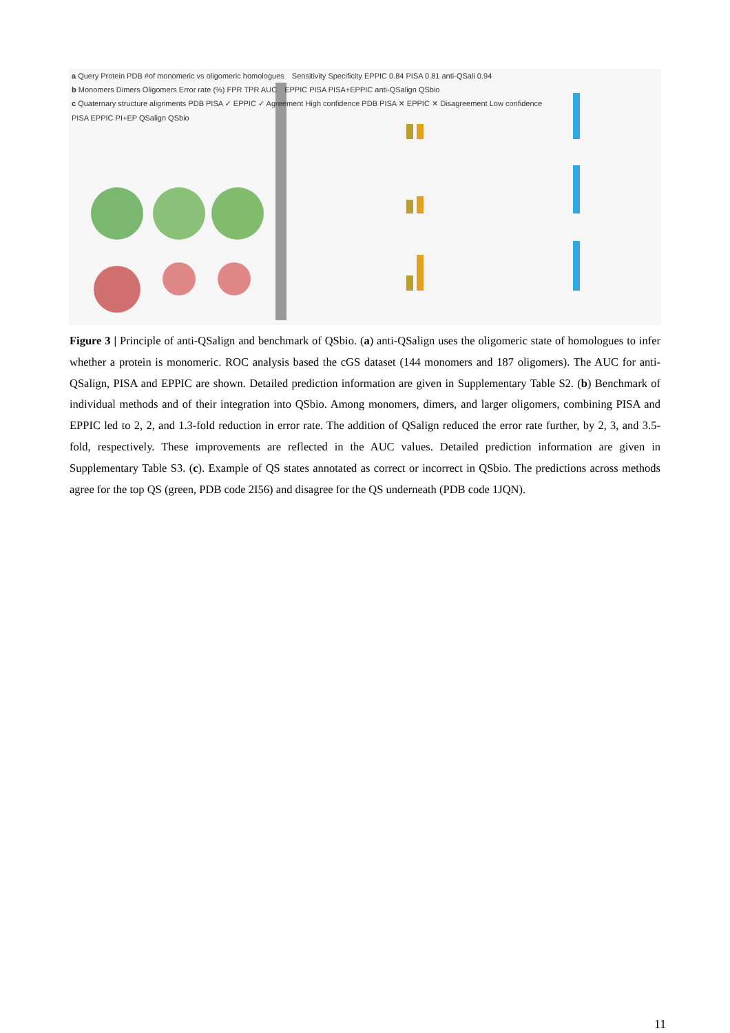a Query Protein PDB #of monomeric vs oligomeric homologues Sensitivity Specificity EPPIC 0.84 PISA 0.81 anti-QSali 0.94 b Monomers Dimers Oligomers Error rate (%) FPR TPR AUC EPPIC PISA PISA+EPPIC anti-QSalign QSbio c Quaternary structure alignments PDB PISA ✓ EPPIC ✓ Agreement High confidence PDB PISA ✕ EPPIC ✕ Disagreement Low confidence PISA EPPIC PI+EP QSalign QSbio
Figure 3 | Principle of anti-QSalign and benchmark of QSbio. (a) anti-QSalign uses the oligomeric state of homologues to infer whether a protein is monomeric. ROC analysis based the cGS dataset (144 monomers and 187 oligomers). The AUC for anti-QSalign, PISA and EPPIC are shown. Detailed prediction information are given in Supplementary Table S2. (b) Benchmark of individual methods and of their integration into QSbio. Among monomers, dimers, and larger oligomers, combining PISA and EPPIC led to 2, 2, and 1.3-fold reduction in error rate. The addition of QSalign reduced the error rate further, by 2, 3, and 3.5-fold, respectively. These improvements are reflected in the AUC values. Detailed prediction information are given in Supplementary Table S3. (c). Example of QS states annotated as correct or incorrect in QSbio. The predictions across methods agree for the top QS (green, PDB code 2I56) and disagree for the QS underneath (PDB code 1JQN).
11